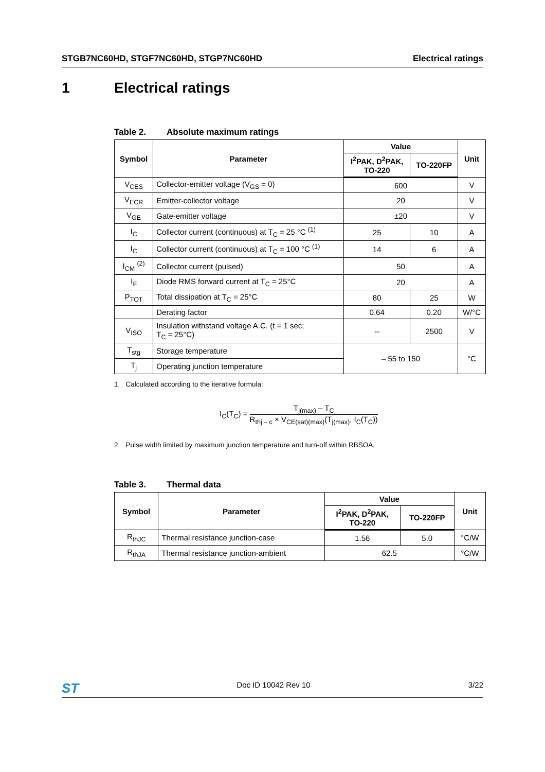STGB7NC60HD, STGF7NC60HD, STGP7NC60HD Electrical ratings
1 Electrical ratings
Table 2. Absolute maximum ratings
| Symbol | Parameter | Value | | Unit |
| --- | --- | --- | --- | --- |
| | | I<sup>2</sup>PAK, D<sup>2</sup>PAK, TO-220 | TO-220FP | |
| V<sub>CES</sub> | Collector-emitter voltage (V<sub>GS</sub> = 0) | 600 | | V |
| V<sub>ECR</sub> | Emitter-collector voltage | 20 | | V |
| V<sub>GE</sub> | Gate-emitter voltage | ±20 | | V |
| I<sub>C</sub> | Collector current (continuous) at T<sub>C</sub> = 25 °C <sup>(1)</sup> | 25 | 10 | A |
| I<sub>C</sub> | Collector current (continuous) at T<sub>C</sub> = 100 °C <sup>(1)</sup> | 14 | 6 | A |
| I<sub>CM</sub> <sup>(2)</sup> | Collector current (pulsed) | 50 | | A |
| I<sub>F</sub> | Diode RMS forward current at T<sub>C</sub> = 25°C | 20 | | A |
| P<sub>TOT</sub> | Total dissipation at T<sub>C</sub> = 25°C | 80 | 25 | W |
| | Derating factor | 0.64 | 0.20 | W/°C |
| V<sub>ISO</sub> | Insulation withstand voltage A.C. (t = 1 sec; T<sub>C</sub> = 25°C) | -- | 2500 | V |
| T<sub>stg</sub> | Storage temperature | – 55 to 150 | | °C |
| T<sub>j</sub> | Operating junction temperature | | | |
1. Calculated according to the iterative formula:
I<sub>C</sub>(T<sub>C</sub>) =
T<sub>j(max)</sub> – T<sub>C</sub>
R<sub>thj – c</sub> × V<sub>CE(sat)(max)</sub>(T<sub>j(max)</sub>, I<sub>C</sub>(T<sub>C</sub>))
2. Pulse width limited by maximum junction temperature and turn-off within RBSOA.
Table 3. Thermal data
| Symbol | Parameter | Value | | Unit |
| --- | --- | --- | --- | --- |
| | | I<sup>2</sup>PAK, D<sup>2</sup>PAK, TO-220 | TO-220FP | |
| R<sub>thJC</sub> | Thermal resistance junction-case | 1.56 | 5.0 | °C/W |
| R<sub>thJA</sub> | Thermal resistance junction-ambient | 62.5 | | °C/W |
ST Doc ID 10042 Rev 10 3/22